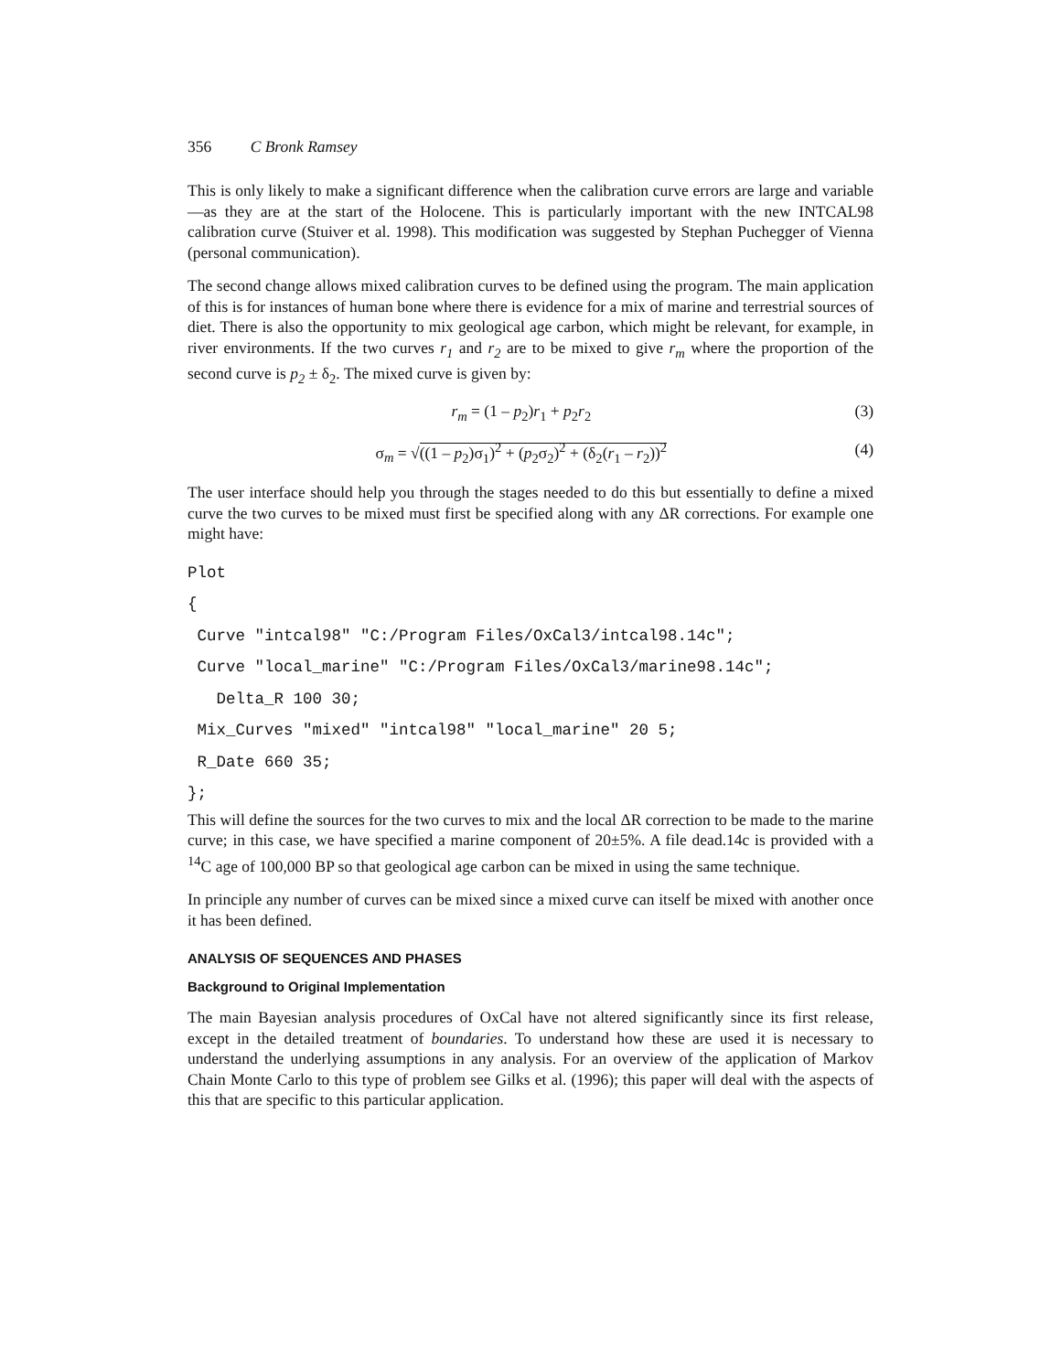356 C Bronk Ramsey
This is only likely to make a significant difference when the calibration curve errors are large and variable—as they are at the start of the Holocene. This is particularly important with the new INTCAL98 calibration curve (Stuiver et al. 1998). This modification was suggested by Stephan Puchegger of Vienna (personal communication).
The second change allows mixed calibration curves to be defined using the program. The main application of this is for instances of human bone where there is evidence for a mix of marine and terrestrial sources of diet. There is also the opportunity to mix geological age carbon, which might be relevant, for example, in river environments. If the two curves r<sub>1</sub> and r<sub>2</sub> are to be mixed to give r<sub>m</sub> where the proportion of the second curve is p<sub>2</sub> ± δ<sub>2</sub>. The mixed curve is given by:
r<sub>m</sub> = (1 – p<sub>2</sub>)r<sub>1</sub> + p<sub>2</sub>r<sub>2</sub> (3)
σ<sub>m</sub> = √((1 – p<sub>2</sub>)σ<sub>1</sub>)<sup>2</sup> + (p<sub>2</sub>σ<sub>2</sub>)<sup>2</sup> + (δ<sub>2</sub>(r<sub>1</sub> – r<sub>2</sub>))<sup>2</sup> (4)
The user interface should help you through the stages needed to do this but essentially to define a mixed curve the two curves to be mixed must first be specified along with any ΔR corrections. For example one might have:
Plot
{
 Curve "intcal98" "C:/Program Files/OxCal3/intcal98.14c";
 Curve "local_marine" "C:/Program Files/OxCal3/marine98.14c";
   Delta_R 100 30;
 Mix_Curves "mixed" "intcal98" "local_marine" 20 5;
 R_Date 660 35;
};
This will define the sources for the two curves to mix and the local ΔR correction to be made to the marine curve; in this case, we have specified a marine component of 20±5%. A file dead.14c is provided with a <sup>14</sup>C age of 100,000 BP so that geological age carbon can be mixed in using the same technique.
In principle any number of curves can be mixed since a mixed curve can itself be mixed with another once it has been defined.
ANALYSIS OF SEQUENCES AND PHASES
Background to Original Implementation
The main Bayesian analysis procedures of OxCal have not altered significantly since its first release, except in the detailed treatment of boundaries. To understand how these are used it is necessary to understand the underlying assumptions in any analysis. For an overview of the application of Markov Chain Monte Carlo to this type of problem see Gilks et al. (1996); this paper will deal with the aspects of this that are specific to this particular application.